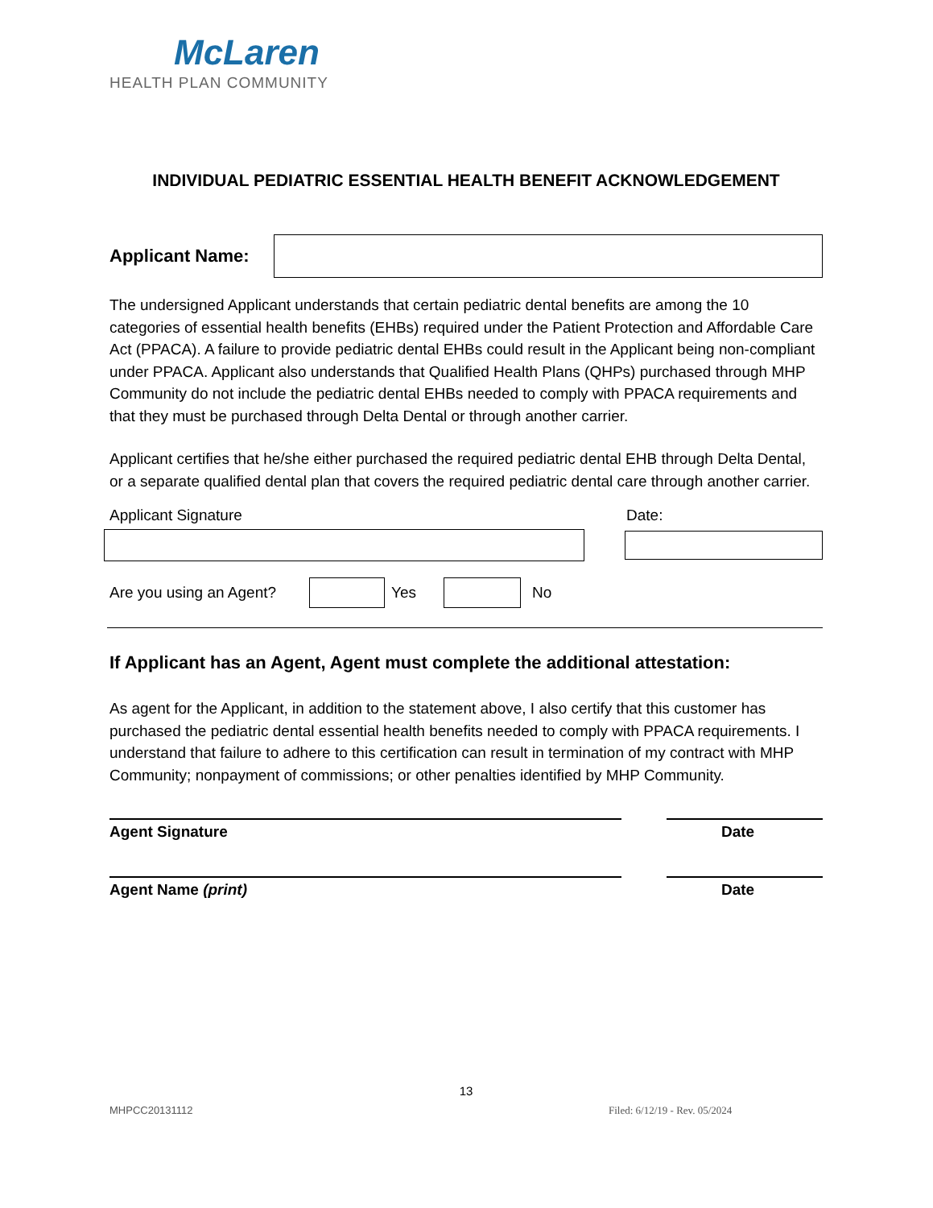McLaren
HEALTH PLAN COMMUNITY
INDIVIDUAL PEDIATRIC ESSENTIAL HEALTH BENEFIT ACKNOWLEDGEMENT
Applicant Name:
The undersigned Applicant understands that certain pediatric dental benefits are among the 10 categories of essential health benefits (EHBs) required under the Patient Protection and Affordable Care Act (PPACA). A failure to provide pediatric dental EHBs could result in the Applicant being non-compliant under PPACA. Applicant also understands that Qualified Health Plans (QHPs) purchased through MHP Community do not include the pediatric dental EHBs needed to comply with PPACA requirements and that they must be purchased through Delta Dental or through another carrier.
Applicant certifies that he/she either purchased the required pediatric dental EHB through Delta Dental, or a separate qualified dental plan that covers the required pediatric dental care through another carrier.
Applicant Signature Date:
Are you using an Agent?
Yes No
If Applicant has an Agent, Agent must complete the additional attestation:
As agent for the Applicant, in addition to the statement above, I also certify that this customer has purchased the pediatric dental essential health benefits needed to comply with PPACA requirements. I understand that failure to adhere to this certification can result in termination of my contract with MHP Community; nonpayment of commissions; or other penalties identified by MHP Community.
Agent Signature Date
Agent Name (print) Date
13
MHPCC20131112 Filed: 6/12/19 - Rev. 05/2024